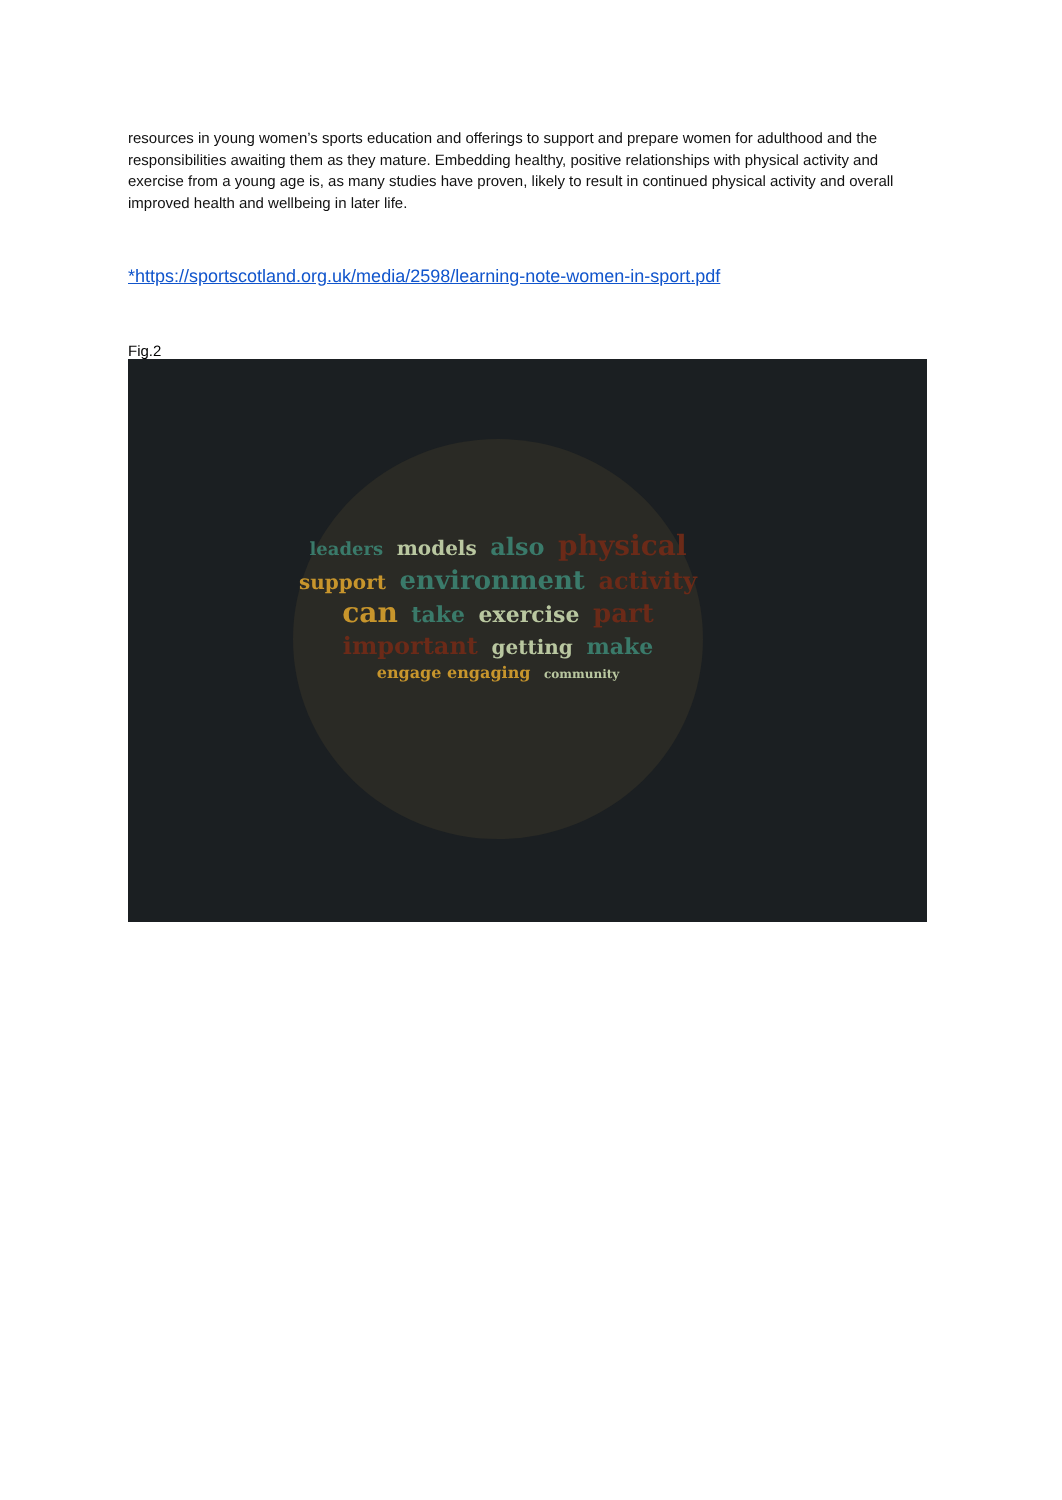resources in young women’s sports education and offerings to support and prepare women for adulthood and the responsibilities awaiting them as they mature. Embedding healthy, positive relationships with physical activity and exercise from a young age is, as many studies have proven, likely to result in continued physical activity and overall improved health and wellbeing in later life.
*https://sportscotland.org.uk/media/2598/learning-note-women-in-sport.pdf
Fig.2
leaders models also physical support environment activity can take exercise part important getting make engage engaging community